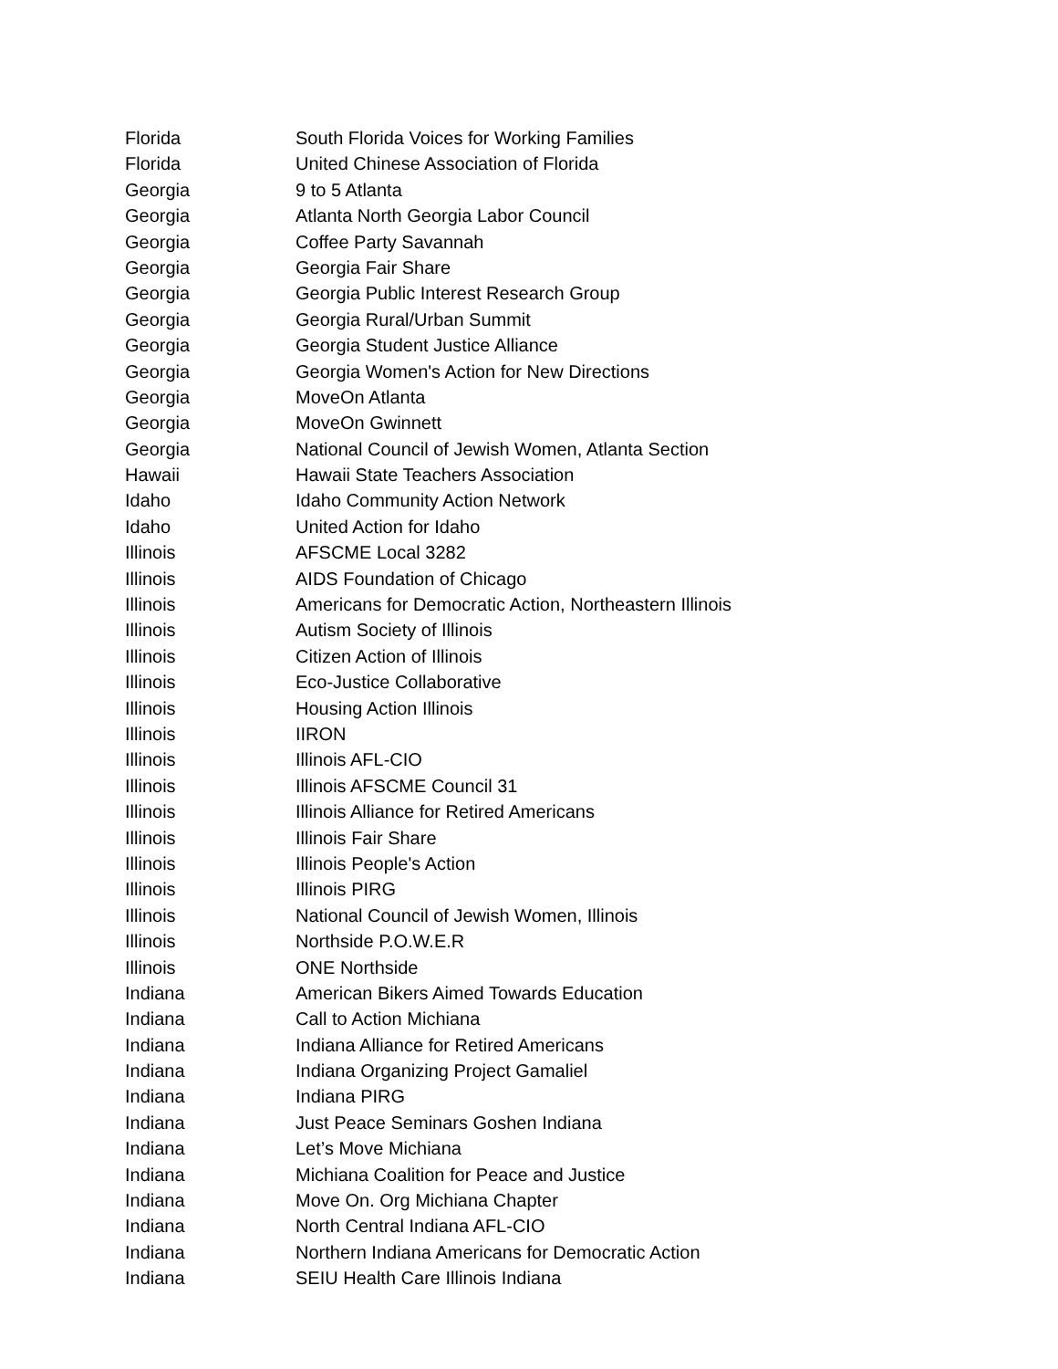| Florida | South Florida Voices for Working Families |
| Florida | United Chinese Association of Florida |
| Georgia | 9 to 5 Atlanta |
| Georgia | Atlanta North Georgia Labor Council |
| Georgia | Coffee Party Savannah |
| Georgia | Georgia Fair Share |
| Georgia | Georgia Public Interest Research Group |
| Georgia | Georgia Rural/Urban Summit |
| Georgia | Georgia Student Justice Alliance |
| Georgia | Georgia Women's Action for New Directions |
| Georgia | MoveOn Atlanta |
| Georgia | MoveOn Gwinnett |
| Georgia | National Council of Jewish Women, Atlanta Section |
| Hawaii | Hawaii State Teachers Association |
| Idaho | Idaho Community Action Network |
| Idaho | United Action for Idaho |
| Illinois | AFSCME Local 3282 |
| Illinois | AIDS Foundation of Chicago |
| Illinois | Americans for Democratic Action, Northeastern Illinois |
| Illinois | Autism Society of Illinois |
| Illinois | Citizen Action of Illinois |
| Illinois | Eco-Justice Collaborative |
| Illinois | Housing Action Illinois |
| Illinois | IIRON |
| Illinois | Illinois AFL-CIO |
| Illinois | Illinois AFSCME Council 31 |
| Illinois | Illinois Alliance for Retired Americans |
| Illinois | Illinois Fair Share |
| Illinois | Illinois People's Action |
| Illinois | Illinois PIRG |
| Illinois | National Council of Jewish Women, Illinois |
| Illinois | Northside P.O.W.E.R |
| Illinois | ONE Northside |
| Indiana | American Bikers Aimed Towards Education |
| Indiana | Call to Action Michiana |
| Indiana | Indiana Alliance for Retired Americans |
| Indiana | Indiana Organizing Project Gamaliel |
| Indiana | Indiana PIRG |
| Indiana | Just Peace Seminars Goshen Indiana |
| Indiana | Let’s Move Michiana |
| Indiana | Michiana Coalition for Peace and Justice |
| Indiana | Move On. Org Michiana Chapter |
| Indiana | North Central Indiana AFL-CIO |
| Indiana | Northern Indiana Americans for Democratic Action |
| Indiana | SEIU Health Care Illinois Indiana |